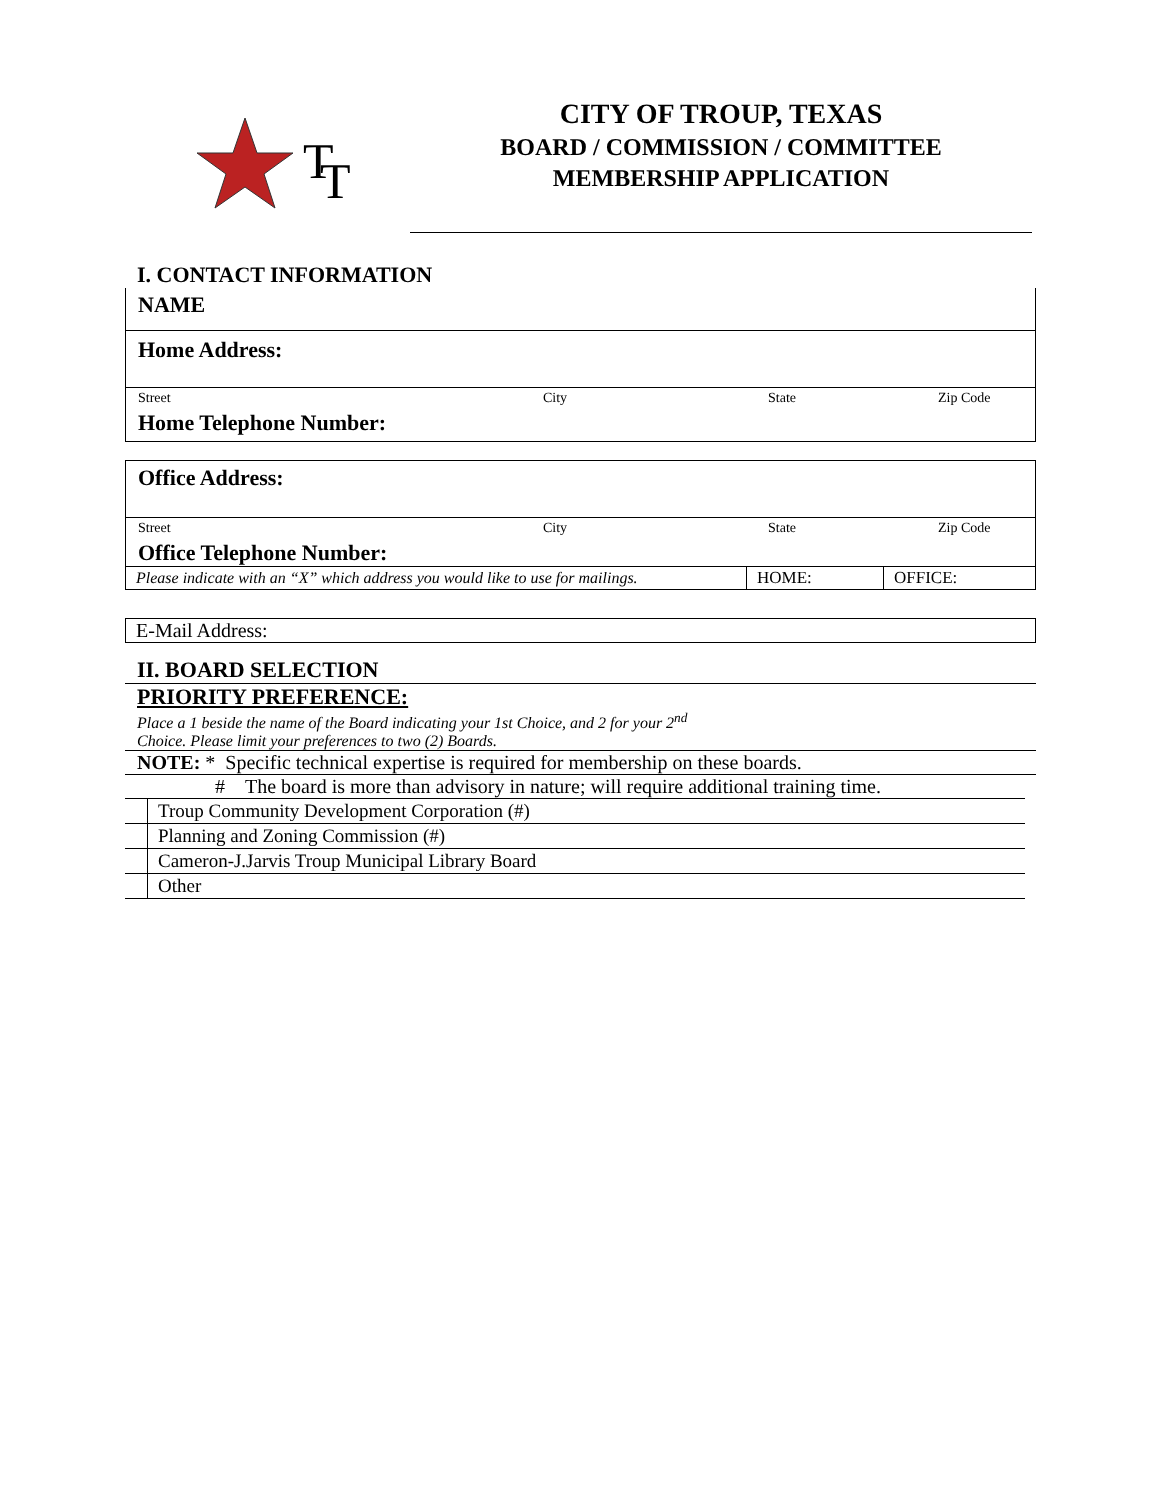T
T
CITY OF TROUP, TEXAS
BOARD / COMMISSION / COMMITTEE
MEMBERSHIP APPLICATION
I. CONTACT INFORMATION
NAME
Home Address:
Street City State Zip Code
Home Telephone Number:
Office Address:
Street City State Zip Code
Office Telephone Number:
| Please indicate with an “X” which address you would like to use for mailings. | HOME: | OFFICE: |
E-Mail Address:
II. BOARD SELECTION
PRIORITY PREFERENCE:
Place a 1 beside the name of the Board indicating your 1st Choice, and 2 for your 2<sup>nd</sup>
Choice. Please limit your preferences to two (2) Boards.
NOTE: * Specific technical expertise is required for membership on these boards.
# The board is more than advisory in nature; will require additional training time.
| | Troup Community Development Corporation (#) |
| | Planning and Zoning Commission (#) |
| | Cameron-J.Jarvis Troup Municipal Library Board |
| | Other |